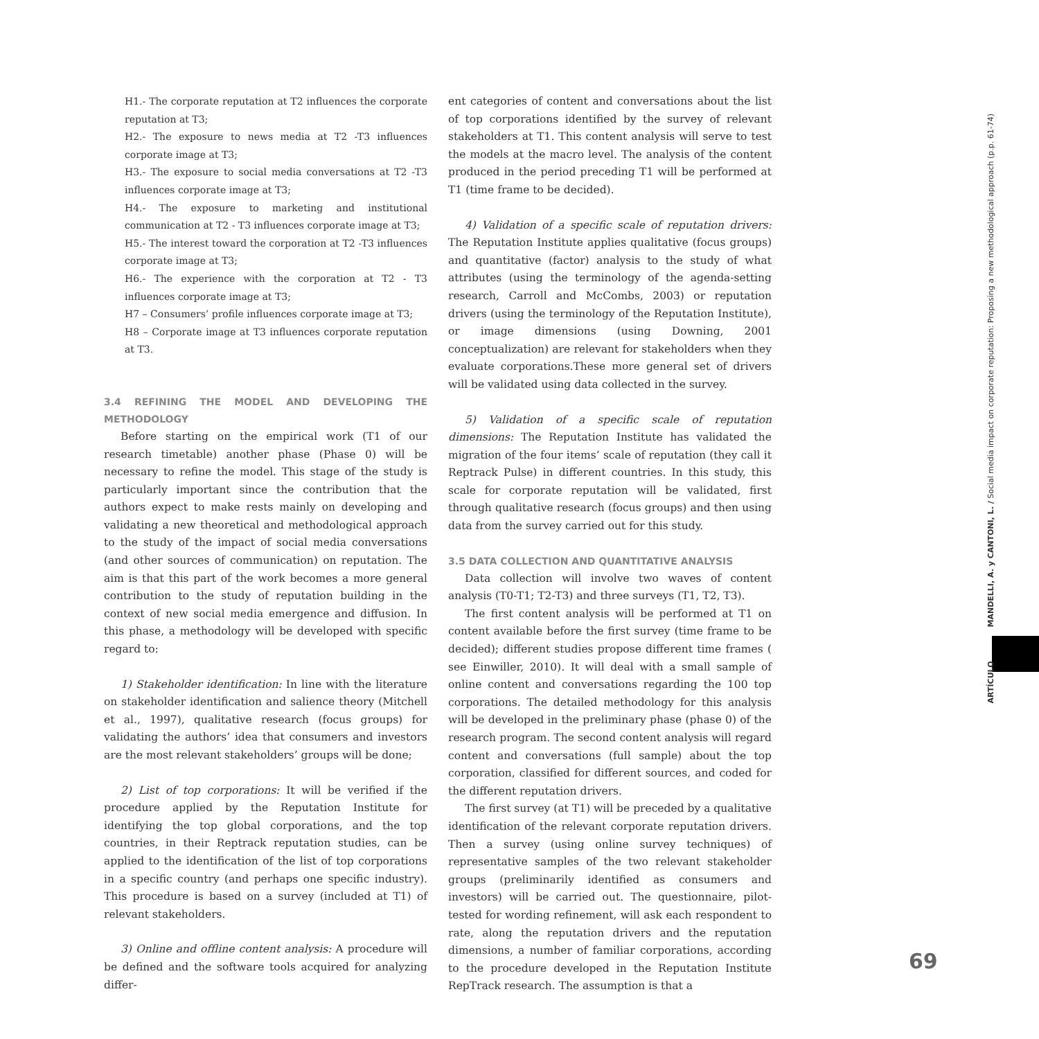H1.- The corporate reputation at T2 influences the corporate reputation at T3;
H2.- The exposure to news media at T2 -T3 influences corporate image at T3;
H3.- The exposure to social media conversations at T2 -T3 influences corporate image at T3;
H4.- The exposure to marketing and institutional communication at T2 - T3 influences corporate image at T3;
H5.- The interest toward the corporation at T2 -T3 influences corporate image at T3;
H6.- The experience with the corporation at T2 - T3 influences corporate image at T3;
H7 – Consumers’ profile influences corporate image at T3;
H8 – Corporate image at T3 influences corporate reputation at T3.
3.4 REFINING THE MODEL AND DEVELOPING THE METHODOLOGY
Before starting on the empirical work (T1 of our research timetable) another phase (Phase 0) will be necessary to refine the model. This stage of the study is particularly important since the contribution that the authors expect to make rests mainly on developing and validating a new theoretical and methodological approach to the study of the impact of social media conversations (and other sources of communication) on reputation. The aim is that this part of the work becomes a more general contribution to the study of reputation building in the context of new social media emergence and diffusion. In this phase, a methodology will be developed with specific regard to:
1) Stakeholder identification: In line with the literature on stakeholder identification and salience theory (Mitchell et al., 1997), qualitative research (focus groups) for validating the authors’ idea that consumers and investors are the most relevant stakeholders’ groups will be done;
2) List of top corporations: It will be verified if the procedure applied by the Reputation Institute for identifying the top global corporations, and the top countries, in their Reptrack reputation studies, can be applied to the identification of the list of top corporations in a specific country (and perhaps one specific industry). This procedure is based on a survey (included at T1) of relevant stakeholders.
3) Online and offline content analysis: A procedure will be defined and the software tools acquired for analyzing differ-
ent categories of content and conversations about the list of top corporations identified by the survey of relevant stakeholders at T1. This content analysis will serve to test the models at the macro level. The analysis of the content produced in the period preceding T1 will be performed at T1 (time frame to be decided).
4) Validation of a specific scale of reputation drivers: The Reputation Institute applies qualitative (focus groups) and quantitative (factor) analysis to the study of what attributes (using the terminology of the agenda-setting research, Carroll and McCombs, 2003) or reputation drivers (using the terminology of the Reputation Institute), or image dimensions (using Downing, 2001 conceptualization) are relevant for stakeholders when they evaluate corporations.These more general set of drivers will be validated using data collected in the survey.
5) Validation of a specific scale of reputation dimensions: The Reputation Institute has validated the migration of the four items’ scale of reputation (they call it Reptrack Pulse) in different countries. In this study, this scale for corporate reputation will be validated, first through qualitative research (focus groups) and then using data from the survey carried out for this study.
3.5 DATA COLLECTION AND QUANTITATIVE ANALYSIS
Data collection will involve two waves of content analysis (T0-T1; T2-T3) and three surveys (T1, T2, T3).
The first content analysis will be performed at T1 on content available before the first survey (time frame to be decided); different studies propose different time frames ( see Einwiller, 2010). It will deal with a small sample of online content and conversations regarding the 100 top corporations. The detailed methodology for this analysis will be developed in the preliminary phase (phase 0) of the research program. The second content analysis will regard content and conversations (full sample) about the top corporation, classified for different sources, and coded for the different reputation drivers.
The first survey (at T1) will be preceded by a qualitative identification of the relevant corporate reputation drivers. Then a survey (using online survey techniques) of representative samples of the two relevant stakeholder groups (preliminarily identified as consumers and investors) will be carried out. The questionnaire, pilot-tested for wording refinement, will ask each respondent to rate, along the reputation drivers and the reputation dimensions, a number of familiar corporations, according to the procedure developed in the Reputation Institute RepTrack research. The assumption is that a
ARTÍCULO MANDELLI, A. y CANTONI, L. / Social media impact on corporate reputation: Proposing a new methodological approach (p.p. 61-74)
69